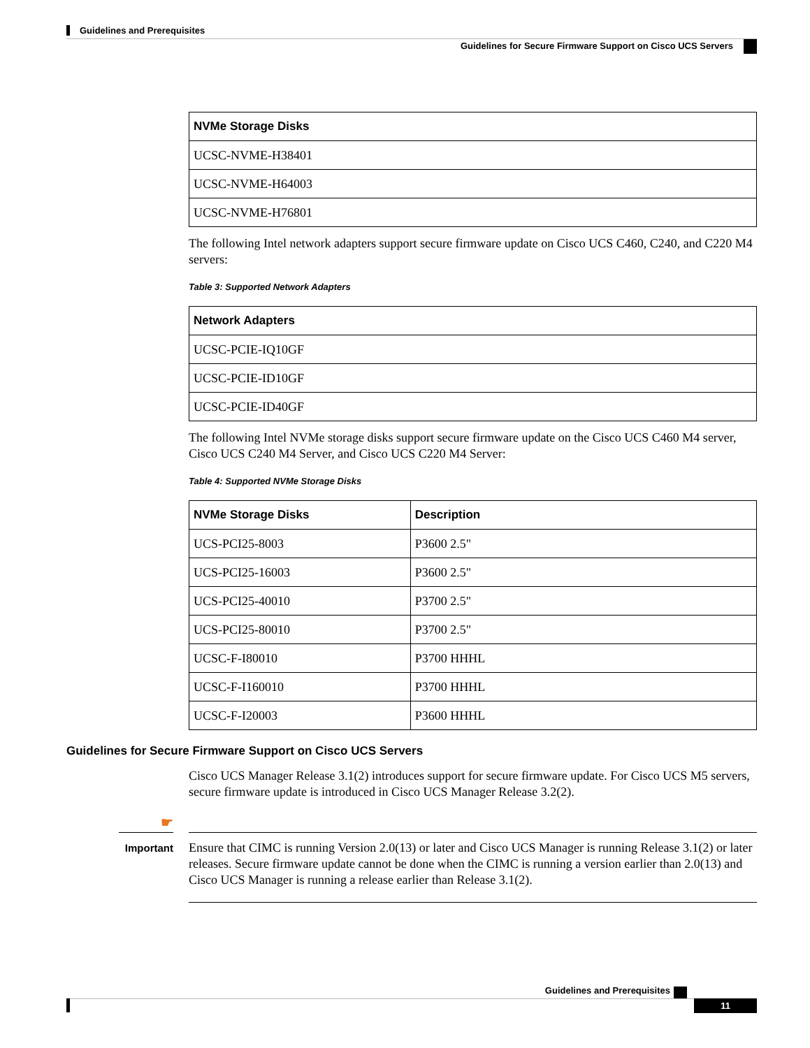Guidelines and Prerequisites
Guidelines for Secure Firmware Support on Cisco UCS Servers
| NVMe Storage Disks |
| --- |
| UCSC-NVME-H38401 |
| UCSC-NVME-H64003 |
| UCSC-NVME-H76801 |
The following Intel network adapters support secure firmware update on Cisco UCS C460, C240, and C220 M4 servers:
Table 3: Supported Network Adapters
| Network Adapters |
| --- |
| UCSC-PCIE-IQ10GF |
| UCSC-PCIE-ID10GF |
| UCSC-PCIE-ID40GF |
The following Intel NVMe storage disks support secure firmware update on the Cisco UCS C460 M4 server, Cisco UCS C240 M4 Server, and Cisco UCS C220 M4 Server:
Table 4: Supported NVMe Storage Disks
| NVMe Storage Disks | Description |
| --- | --- |
| UCS-PCI25-8003 | P3600 2.5" |
| UCS-PCI25-16003 | P3600 2.5" |
| UCS-PCI25-40010 | P3700 2.5" |
| UCS-PCI25-80010 | P3700 2.5" |
| UCSC-F-I80010 | P3700 HHHL |
| UCSC-F-I160010 | P3700 HHHL |
| UCSC-F-I20003 | P3600 HHHL |
Guidelines for Secure Firmware Support on Cisco UCS Servers
Cisco UCS Manager Release 3.1(2) introduces support for secure firmware update. For Cisco UCS M5 servers, secure firmware update is introduced in Cisco UCS Manager Release 3.2(2).
☛
Important
Ensure that CIMC is running Version 2.0(13) or later and Cisco UCS Manager is running Release 3.1(2) or later releases. Secure firmware update cannot be done when the CIMC is running a version earlier than 2.0(13) and Cisco UCS Manager is running a release earlier than Release 3.1(2).
Guidelines and Prerequisites
11